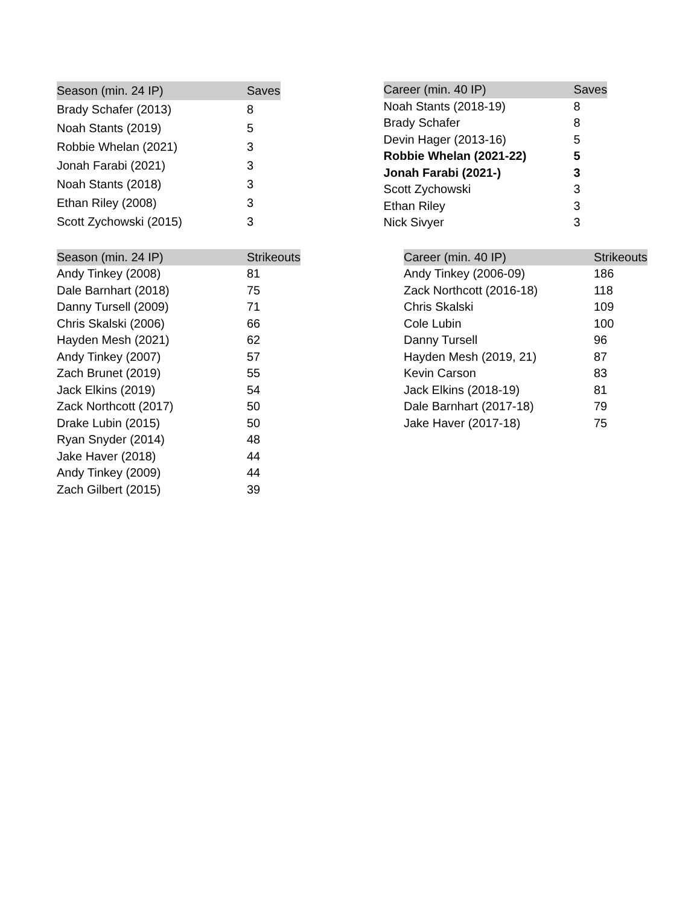| Season (min. 24 IP) | Saves |
| --- | --- |
| Brady Schafer (2013) | 8 |
| Noah Stants (2019) | 5 |
| Robbie Whelan (2021) | 3 |
| Jonah Farabi (2021) | 3 |
| Noah Stants (2018) | 3 |
| Ethan Riley (2008) | 3 |
| Scott Zychowski (2015) | 3 |
| Career (min. 40 IP) | Saves |
| --- | --- |
| Noah Stants (2018-19) | 8 |
| Brady Schafer | 8 |
| Devin Hager (2013-16) | 5 |
| Robbie Whelan (2021-22) | 5 |
| Jonah Farabi (2021-) | 3 |
| Scott Zychowski | 3 |
| Ethan Riley | 3 |
| Nick Sivyer | 3 |
| Season (min. 24 IP) | Strikeouts |
| --- | --- |
| Andy Tinkey (2008) | 81 |
| Dale Barnhart (2018) | 75 |
| Danny Tursell (2009) | 71 |
| Chris Skalski (2006) | 66 |
| Hayden Mesh (2021) | 62 |
| Andy Tinkey (2007) | 57 |
| Zach Brunet (2019) | 55 |
| Jack Elkins (2019) | 54 |
| Zack Northcott (2017) | 50 |
| Drake Lubin (2015) | 50 |
| Ryan Snyder (2014) | 48 |
| Jake Haver (2018) | 44 |
| Andy Tinkey (2009) | 44 |
| Zach Gilbert (2015) | 39 |
| Career (min. 40 IP) | Strikeouts |
| --- | --- |
| Andy Tinkey (2006-09) | 186 |
| Zack Northcott (2016-18) | 118 |
| Chris Skalski | 109 |
| Cole Lubin | 100 |
| Danny Tursell | 96 |
| Hayden Mesh (2019, 21) | 87 |
| Kevin Carson | 83 |
| Jack Elkins (2018-19) | 81 |
| Dale Barnhart (2017-18) | 79 |
| Jake Haver (2017-18) | 75 |